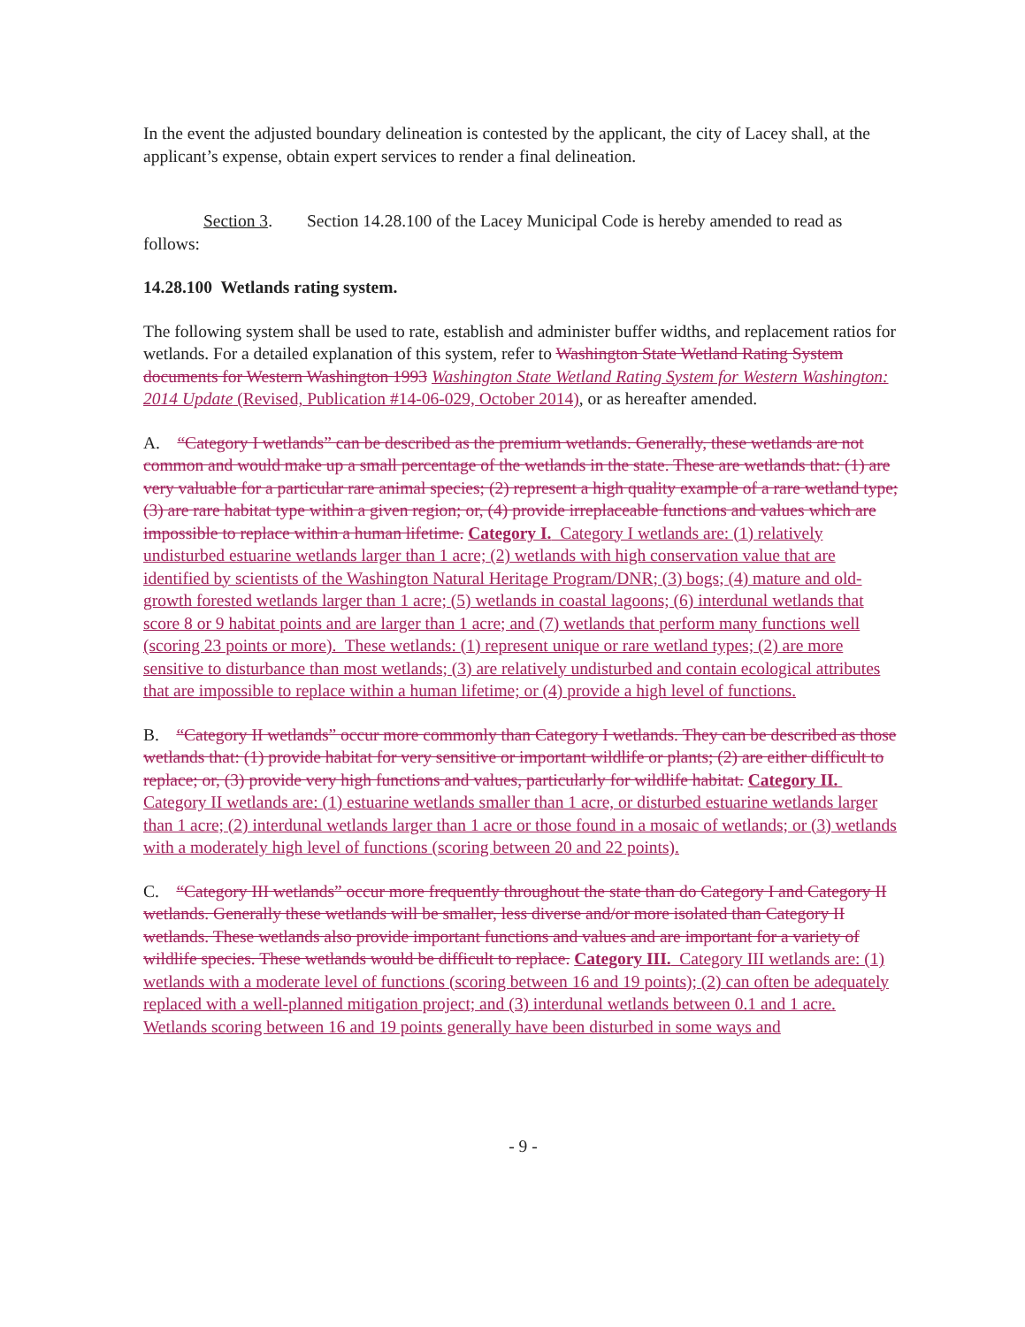In the event the adjusted boundary delineation is contested by the applicant, the city of Lacey shall, at the applicant’s expense, obtain expert services to render a final delineation.
Section 3. Section 14.28.100 of the Lacey Municipal Code is hereby amended to read as follows:
14.28.100 Wetlands rating system.
The following system shall be used to rate, establish and administer buffer widths, and replacement ratios for wetlands. For a detailed explanation of this system, refer to Washington State Wetland Rating System documents for Western Washington 1993 Washington State Wetland Rating System for Western Washington: 2014 Update (Revised, Publication #14-06-029, October 2014), or as hereafter amended.
A. “Category I wetlands” can be described as the premium wetlands. Generally, these wetlands are not common and would make up a small percentage of the wetlands in the state. These are wetlands that: (1) are very valuable for a particular rare animal species; (2) represent a high quality example of a rare wetland type; (3) are rare habitat type within a given region; or, (4) provide irreplaceable functions and values which are impossible to replace within a human lifetime. Category I. Category I wetlands are: (1) relatively undisturbed estuarine wetlands larger than 1 acre; (2) wetlands with high conservation value that are identified by scientists of the Washington Natural Heritage Program/DNR; (3) bogs; (4) mature and old-growth forested wetlands larger than 1 acre; (5) wetlands in coastal lagoons; (6) interdunal wetlands that score 8 or 9 habitat points and are larger than 1 acre; and (7) wetlands that perform many functions well (scoring 23 points or more). These wetlands: (1) represent unique or rare wetland types; (2) are more sensitive to disturbance than most wetlands; (3) are relatively undisturbed and contain ecological attributes that are impossible to replace within a human lifetime; or (4) provide a high level of functions.
B. “Category II wetlands” occur more commonly than Category I wetlands. They can be described as those wetlands that: (1) provide habitat for very sensitive or important wildlife or plants; (2) are either difficult to replace; or, (3) provide very high functions and values, particularly for wildlife habitat. Category II. Category II wetlands are: (1) estuarine wetlands smaller than 1 acre, or disturbed estuarine wetlands larger than 1 acre; (2) interdunal wetlands larger than 1 acre or those found in a mosaic of wetlands; or (3) wetlands with a moderately high level of functions (scoring between 20 and 22 points).
C. “Category III wetlands” occur more frequently throughout the state than do Category I and Category II wetlands. Generally these wetlands will be smaller, less diverse and/or more isolated than Category II wetlands. These wetlands also provide important functions and values and are important for a variety of wildlife species. These wetlands would be difficult to replace. Category III. Category III wetlands are: (1) wetlands with a moderate level of functions (scoring between 16 and 19 points); (2) can often be adequately replaced with a well-planned mitigation project; and (3) interdunal wetlands between 0.1 and 1 acre. Wetlands scoring between 16 and 19 points generally have been disturbed in some ways and
- 9 -